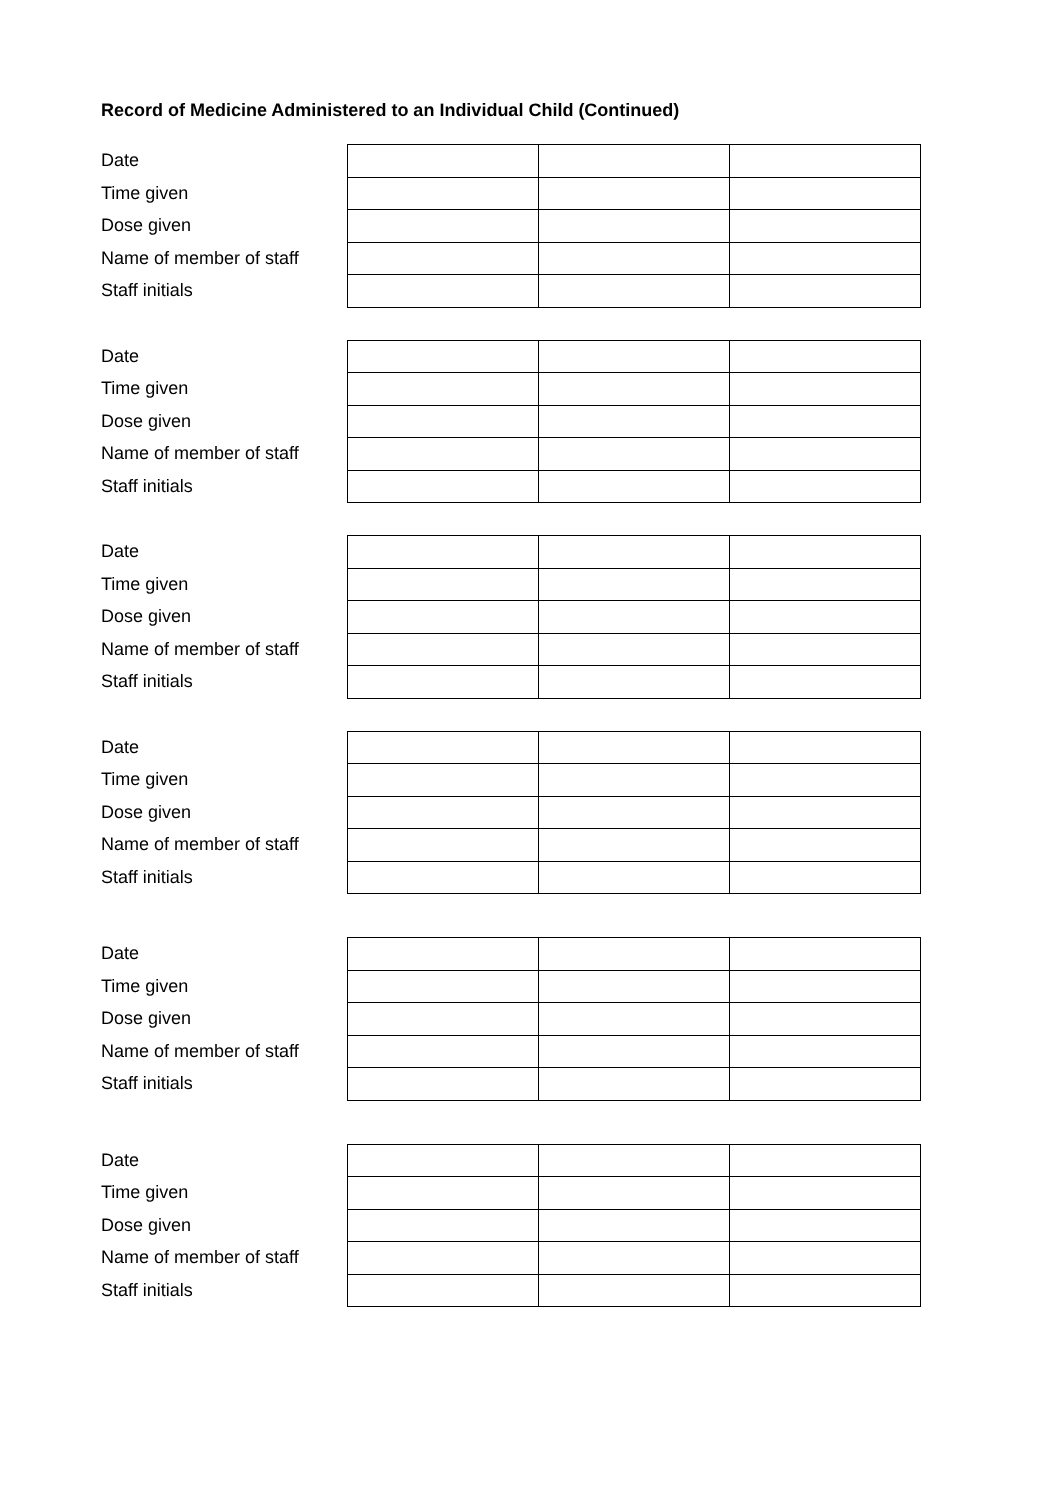Record of Medicine Administered to an Individual Child (Continued)
| Date | | | |
| Time given | | | |
| Dose given | | | |
| Name of member of staff | | | |
| Staff initials | | | |
| Date | | | |
| Time given | | | |
| Dose given | | | |
| Name of member of staff | | | |
| Staff initials | | | |
| Date | | | |
| Time given | | | |
| Dose given | | | |
| Name of member of staff | | | |
| Staff initials | | | |
| Date | | | |
| Time given | | | |
| Dose given | | | |
| Name of member of staff | | | |
| Staff initials | | | |
| Date | | | |
| Time given | | | |
| Dose given | | | |
| Name of member of staff | | | |
| Staff initials | | | |
| Date | | | |
| Time given | | | |
| Dose given | | | |
| Name of member of staff | | | |
| Staff initials | | | |